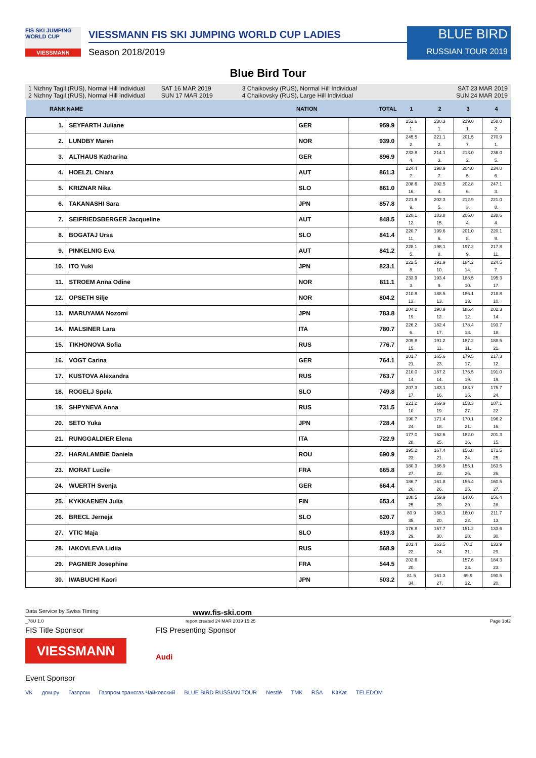FIS SKI JUMPING WORLD CUP
VIESSMANN
VIESSMANN FIS SKI JUMPING WORLD CUP LADIES
Season 2018/2019
BLUE BIRD
RUSSIAN TOUR 2019
Blue Bird Tour
1 Nizhny Tagil (RUS), Normal Hill Individual
2 Nizhny Tagil (RUS), Normal Hill Individual
SAT 16 MAR 2019
SUN 17 MAR 2019
3 Chaikovsky (RUS), Normal Hill Individual
4 Chaikovsky (RUS), Large Hill Individual
SAT 23 MAR 2019
SUN 24 MAR 2019
| RANK | NAME | NATION | TOTAL | 1 | 2 | 3 | 4 |
| --- | --- | --- | --- | --- | --- | --- | --- |
| 1. | SEYFARTH Juliane | GER | 959.9 | 252.6 1. | 230.3 1. | 219.0 1. | 258.0 2. |
| 2. | LUNDBY Maren | NOR | 939.0 | 245.5 2. | 221.1 2. | 201.5 7. | 270.9 1. |
| 3. | ALTHAUS Katharina | GER | 896.9 | 233.8 4. | 214.1 3. | 213.0 2. | 236.0 5. |
| 4. | HOELZL Chiara | AUT | 861.3 | 224.4 7. | 198.9 7. | 204.0 5. | 234.0 6. |
| 5. | KRIZNAR Nika | SLO | 861.0 | 208.6 16. | 202.5 4. | 202.8 6. | 247.1 3. |
| 6. | TAKANASHI Sara | JPN | 857.8 | 221.6 9. | 202.3 5. | 212.9 3. | 221.0 8. |
| 7. | SEIFRIEDSBERGER Jacqueline | AUT | 848.5 | 220.1 12. | 183.8 15. | 206.0 4. | 238.6 4. |
| 8. | BOGATAJ Ursa | SLO | 841.4 | 220.7 11. | 199.6 6. | 201.0 8. | 220.1 9. |
| 9. | PINKELNIG Eva | AUT | 841.2 | 228.1 5. | 198.1 8. | 197.2 9. | 217.8 11. |
| 10. | ITO Yuki | JPN | 823.1 | 222.5 8. | 191.9 10. | 184.2 14. | 224.5 7. |
| 11. | STROEM Anna Odine | NOR | 811.1 | 233.9 3. | 193.4 9. | 188.5 10. | 195.3 17. |
| 12. | OPSETH Silje | NOR | 804.2 | 210.8 13. | 188.5 13. | 186.1 13. | 218.8 10. |
| 13. | MARUYAMA Nozomi | JPN | 783.8 | 204.2 19. | 190.9 12. | 186.4 12. | 202.3 14. |
| 14. | MALSINER Lara | ITA | 780.7 | 226.2 6. | 182.4 17. | 178.4 18. | 193.7 18. |
| 15. | TIKHONOVA Sofia | RUS | 776.7 | 209.8 15. | 191.2 11. | 187.2 11. | 188.5 21. |
| 16. | VOGT Carina | GER | 764.1 | 201.7 21. | 165.6 23. | 179.5 17. | 217.3 12. |
| 17. | KUSTOVA Alexandra | RUS | 763.7 | 210.0 14. | 187.2 14. | 175.5 19. | 191.0 19. |
| 18. | ROGELJ Spela | SLO | 749.8 | 207.3 17. | 183.1 16. | 183.7 15. | 175.7 24. |
| 19. | SHPYNEVA Anna | RUS | 731.5 | 221.2 10. | 169.9 19. | 153.3 27. | 187.1 22. |
| 20. | SETO Yuka | JPN | 728.4 | 190.7 24. | 171.4 18. | 170.1 21. | 196.2 16. |
| 21. | RUNGGALDIER Elena | ITA | 722.9 | 177.0 28. | 162.6 25. | 182.0 16. | 201.3 15. |
| 22. | HARALAMBIE Daniela | ROU | 690.9 | 195.2 23. | 167.4 21. | 156.8 24. | 171.5 25. |
| 23. | MORAT Lucile | FRA | 665.8 | 180.3 27. | 166.9 22. | 155.1 26. | 163.5 26. |
| 24. | WUERTH Svenja | GER | 664.4 | 186.7 26. | 161.8 26. | 155.4 25. | 160.5 27. |
| 25. | KYKKAENEN Julia | FIN | 653.4 | 188.5 25. | 159.9 29. | 148.6 29. | 156.4 28. |
| 26. | BRECL Jerneja | SLO | 620.7 | 80.9 35. | 168.1 20. | 160.0 22. | 211.7 13. |
| 27. | VTIC Maja | SLO | 619.3 | 176.8 29. | 157.7 30. | 151.2 28. | 133.6 30. |
| 28. | IAKOVLEVA Lidiia | RUS | 568.9 | 201.4 22. | 163.5 24. | 70.1 31. | 133.9 29. |
| 29. | PAGNIER Josephine | FRA | 544.5 | 202.6 20. | | 157.6 23. | 184.3 23. |
| 30. | IWABUCHI Kaori | JPN | 503.2 | 81.5 34. | 161.3 27. | 69.9 32. | 190.5 20. |
Data Service by Swiss Timing www.fis-ski.com
_78U 1.0 report created 24 MAR 2019 15:25 Page 1of2
FIS Title Sponsor FIS Presenting Sponsor
VIESSMANN
Audi
Event Sponsor
VK дом.ру Газпром Газпром трансгаз Чайковский BLUE BIRD RUSSIAN TOUR Nestlé ТМК RSA KitKat TELEDOM